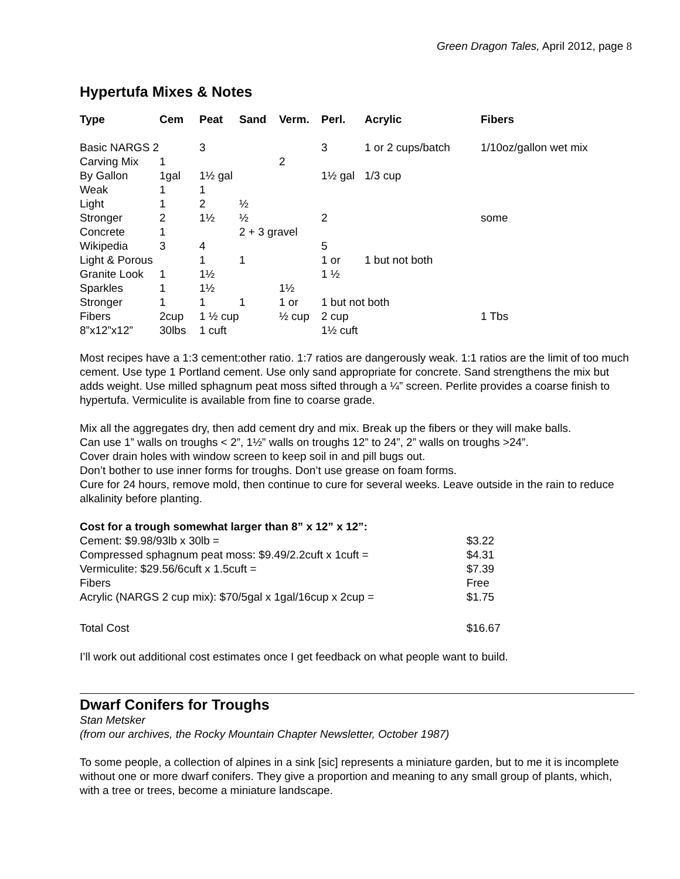Green Dragon Tales, April 2012, page 8
Hypertufa Mixes & Notes
| Type | Cem | Peat | Sand | Verm. | Perl. | Acrylic | Fibers |
| --- | --- | --- | --- | --- | --- | --- | --- |
| Basic NARGS 2 | | 3 | | | 3 | 1 or 2 cups/batch | 1/10oz/gallon wet mix |
| Carving Mix | 1 | | | 2 | | | |
| By Gallon | 1gal | 1½ gal | | | 1½ gal | 1/3 cup | |
| Weak | 1 | 1 | | | | | |
| Light | 1 | 2 | ½ | | | | |
| Stronger | 2 | 1½ | ½ | | 2 | | some |
| Concrete | 1 | | 2 + 3 gravel | | | | |
| Wikipedia | 3 | 4 | | | 5 | | |
| Light & Porous | | 1 | 1 | | 1 or | 1 but not both | |
| Granite Look | 1 | 1½ | | | 1 ½ | | |
| Sparkles | 1 | 1½ | | 1½ | | | |
| Stronger | 1 | 1 | 1 | 1 or | 1 but not both | | |
| Fibers | 2cup | 1 ½ cup | | ½ cup | 2 cup | | 1 Tbs |
| 8”x12”x12” | 30lbs | 1 cuft | | | 1½ cuft | | |
Most recipes have a 1:3 cement:other ratio. 1:7 ratios are dangerously weak. 1:1 ratios are the limit of too much cement. Use type 1 Portland cement. Use only sand appropriate for concrete. Sand strengthens the mix but adds weight. Use milled sphagnum peat moss sifted through a ¼” screen. Perlite provides a coarse finish to hypertufa. Vermiculite is available from fine to coarse grade.
Mix all the aggregates dry, then add cement dry and mix. Break up the fibers or they will make balls.
Can use 1” walls on troughs < 2”, 1½” walls on troughs 12” to 24”, 2” walls on troughs >24”.
Cover drain holes with window screen to keep soil in and pill bugs out.
Don’t bother to use inner forms for troughs. Don’t use grease on foam forms.
Cure for 24 hours, remove mold, then continue to cure for several weeks. Leave outside in the rain to reduce alkalinity before planting.
| Cost for a trough somewhat larger than 8” x 12” x 12”: | |
| Cement: $9.98/93lb x 30lb = | $3.22 |
| Compressed sphagnum peat moss: $9.49/2.2cuft x 1cuft = | $4.31 |
| Vermiculite: $29.56/6cuft x 1.5cuft = | $7.39 |
| Fibers | Free |
| Acrylic (NARGS 2 cup mix): $70/5gal x 1gal/16cup x 2cup = | $1.75 |
| Total Cost | $16.67 |
I’ll work out additional cost estimates once I get feedback on what people want to build.
Dwarf Conifers for Troughs
Stan Metsker
(from our archives, the Rocky Mountain Chapter Newsletter, October 1987)
To some people, a collection of alpines in a sink [sic] represents a miniature garden, but to me it is incomplete without one or more dwarf conifers. They give a proportion and meaning to any small group of plants, which, with a tree or trees, become a miniature landscape.